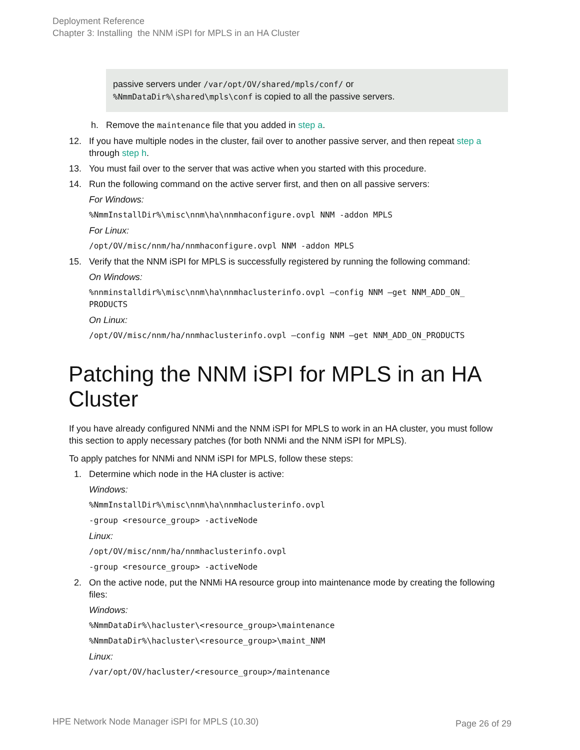Deployment Reference
Chapter 3: Installing the NNM iSPI for MPLS in an HA Cluster
passive servers under /var/opt/OV/shared/mpls/conf/ or
%NmmDataDir%\shared\mpls\conf is copied to all the passive servers.
h. Remove the maintenance file that you added in step a.
12. If you have multiple nodes in the cluster, fail over to another passive server, and then repeat step a through step h.
13. You must fail over to the server that was active when you started with this procedure.
14. Run the following command on the active server first, and then on all passive servers:
For Windows:
%NmmInstallDir%\misc\nnm\ha\nnmhaconfigure.ovpl NNM -addon MPLS
For Linux:
/opt/OV/misc/nnm/ha/nnmhaconfigure.ovpl NNM -addon MPLS
15. Verify that the NNM iSPI for MPLS is successfully registered by running the following command:
On Windows:
%nnminstalldir%\misc\nnm\ha\nnmhaclusterinfo.ovpl –config NNM –get NNM_ADD_ON_
PRODUCTS
On Linux:
/opt/OV/misc/nnm/ha/nnmhaclusterinfo.ovpl –config NNM –get NNM_ADD_ON_PRODUCTS
Patching the NNM iSPI for MPLS in an HA Cluster
If you have already configured NNMi and the NNM iSPI for MPLS to work in an HA cluster, you must follow this section to apply necessary patches (for both NNMi and the NNM iSPI for MPLS).
To apply patches for NNMi and NNM iSPI for MPLS, follow these steps:
1. Determine which node in the HA cluster is active:
Windows:
%NmmInstallDir%\misc\nnm\ha\nnmhaclusterinfo.ovpl
-group <resource_group> -activeNode
Linux:
/opt/OV/misc/nnm/ha/nnmhaclusterinfo.ovpl
-group <resource_group> -activeNode
2. On the active node, put the NNMi HA resource group into maintenance mode by creating the following files:
Windows:
%NmmDataDir%\hacluster\<resource_group>\maintenance
%NmmDataDir%\hacluster\<resource_group>\maint_NNM
Linux:
/var/opt/OV/hacluster/<resource_group>/maintenance
HPE Network Node Manager iSPI for MPLS (10.30) Page 26 of 29